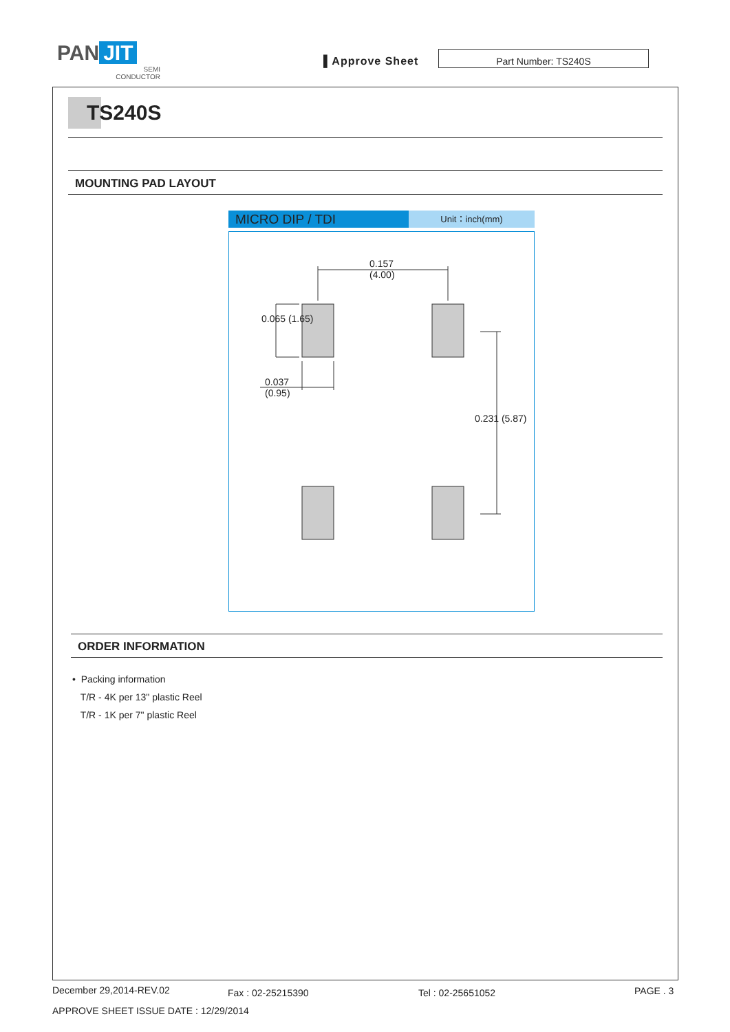PAN JIT
SEMI
CONDUCTOR
▌Approve Sheet
Part Number: TS240S
TS240S
MOUNTING PAD LAYOUT
MICRO DIP / TDI
Unit：inch(mm)
0.157
(4.00)
0.037
(0.95)
0.065 (1.65) 0.231 (5.87)
ORDER INFORMATION
• Packing information
T/R - 4K per 13" plastic Reel
T/R - 1K per 7" plastic Reel
0.065 (1.65)
0.231 (5.87)
December 29,2014-REV.02 Fax : 02-25215390 Tel : 02-25651052 PAGE . 3
APPROVE SHEET ISSUE DATE : 12/29/2014